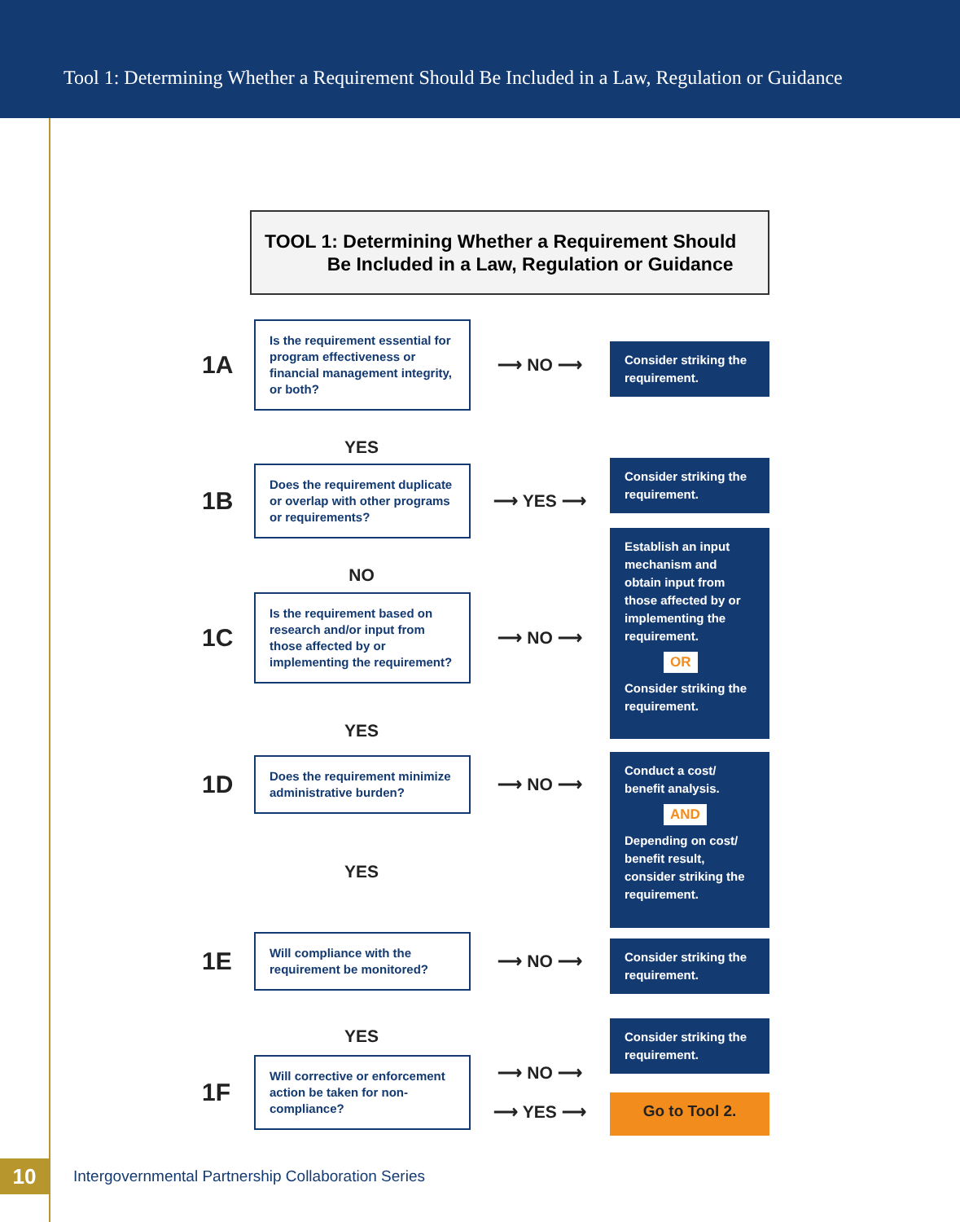Tool 1: Determining Whether a Requirement Should Be Included in a Law, Regulation or Guidance
TOOL 1: Determining Whether a Requirement Should
Be Included in a Law, Regulation or Guidance
1A
Is the requirement essential for program effectiveness or financial management integrity, or both?
⟶ NO ⟶
Consider striking the requirement.
YES
1B
Does the requirement duplicate or overlap with other programs or requirements?
⟶ YES ⟶
Consider striking the requirement.
NO
1C
Is the requirement based on research and/or input from those affected by or implementing the requirement?
⟶ NO ⟶
Establish an input mechanism and obtain input from those affected by or implementing the requirement.
OR
Consider striking the requirement.
YES
1D
Does the requirement minimize administrative burden?
⟶ NO ⟶
Conduct a cost/ benefit analysis.
AND
Depending on cost/ benefit result, consider striking the requirement.
YES
1E
Will compliance with the requirement be monitored?
⟶ NO ⟶
Consider striking the requirement.
YES
1F
Will corrective or enforcement action be taken for non-compliance?
⟶ NO ⟶
⟶ YES ⟶
Consider striking the requirement.
Go to Tool 2.
10
Intergovernmental Partnership Collaboration Series